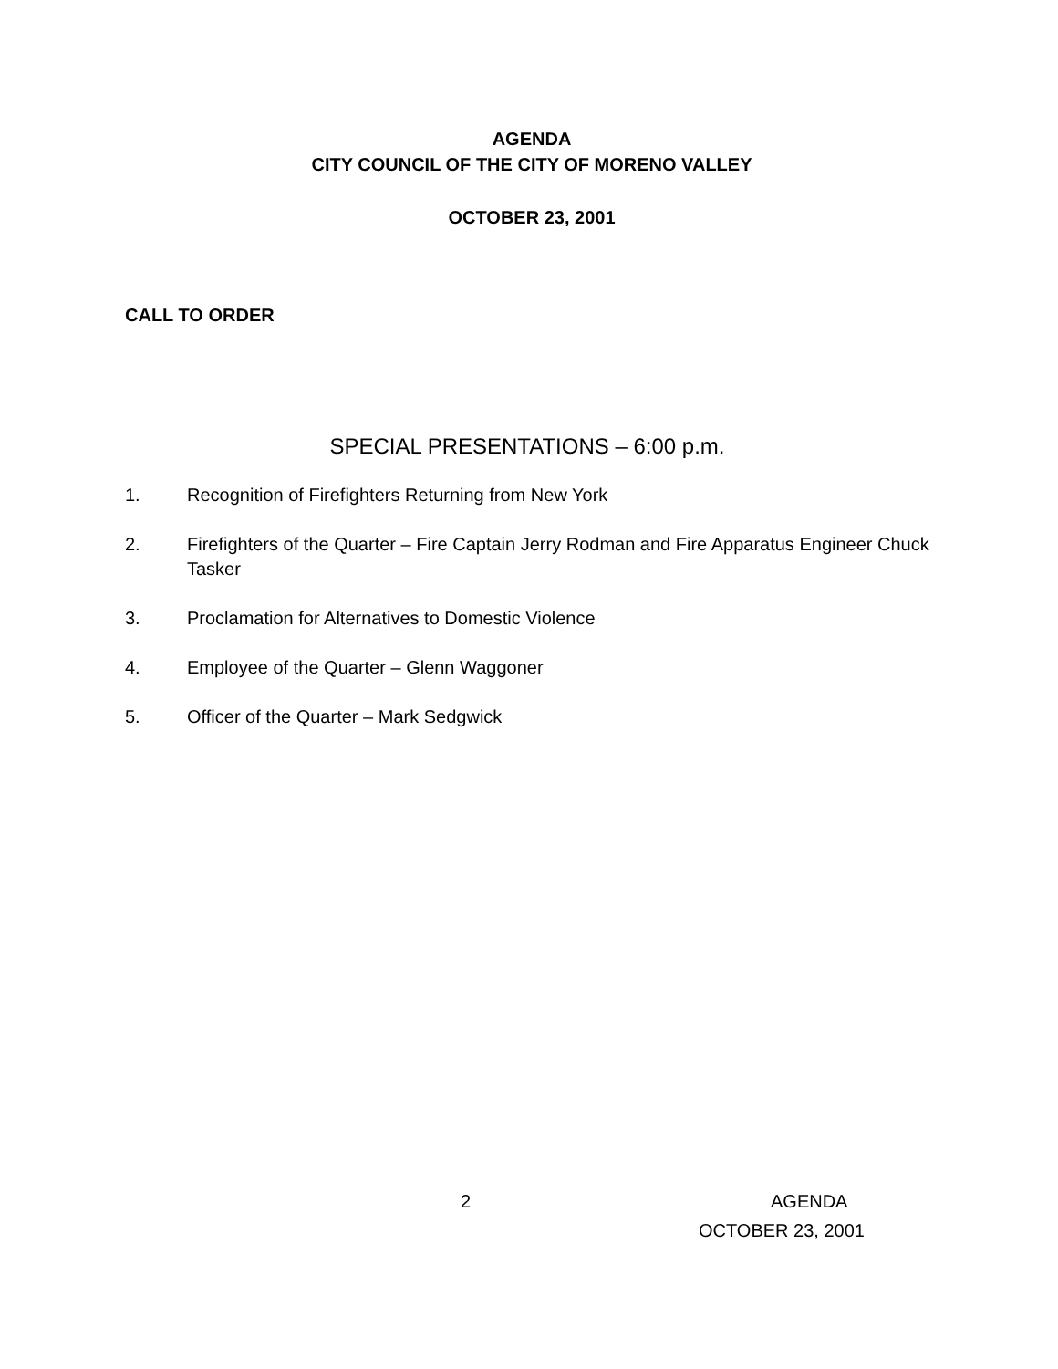AGENDA
CITY COUNCIL OF THE CITY OF MORENO VALLEY
OCTOBER 23, 2001
CALL TO ORDER
SPECIAL PRESENTATIONS – 6:00 p.m.
1. Recognition of Firefighters Returning from New York
2. Firefighters of the Quarter – Fire Captain Jerry Rodman and Fire Apparatus Engineer Chuck Tasker
3. Proclamation for Alternatives to Domestic Violence
4. Employee of the Quarter – Glenn Waggoner
5. Officer of the Quarter – Mark Sedgwick
2 AGENDA
OCTOBER 23, 2001